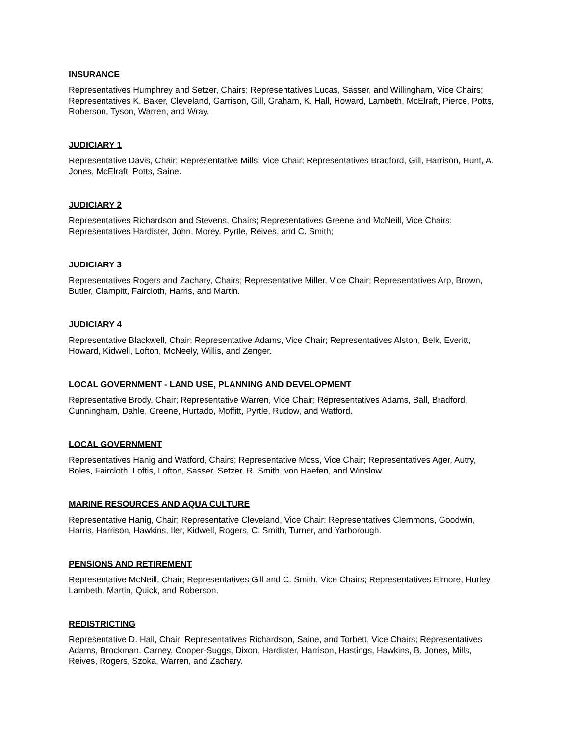INSURANCE
Representatives Humphrey and Setzer, Chairs; Representatives Lucas, Sasser, and Willingham, Vice Chairs; Representatives K. Baker, Cleveland, Garrison, Gill, Graham, K. Hall, Howard, Lambeth, McElraft, Pierce, Potts, Roberson, Tyson, Warren, and Wray.
JUDICIARY 1
Representative Davis, Chair; Representative Mills, Vice Chair; Representatives Bradford, Gill, Harrison, Hunt, A. Jones, McElraft, Potts, Saine.
JUDICIARY 2
Representatives Richardson and Stevens, Chairs; Representatives Greene and McNeill, Vice Chairs; Representatives Hardister, John, Morey, Pyrtle, Reives, and C. Smith;
JUDICIARY 3
Representatives Rogers and Zachary, Chairs; Representative Miller, Vice Chair; Representatives Arp, Brown, Butler, Clampitt, Faircloth, Harris, and Martin.
JUDICIARY 4
Representative Blackwell, Chair; Representative Adams, Vice Chair; Representatives Alston, Belk, Everitt, Howard, Kidwell, Lofton, McNeely, Willis, and Zenger.
LOCAL GOVERNMENT - LAND USE, PLANNING AND DEVELOPMENT
Representative Brody, Chair; Representative Warren, Vice Chair; Representatives Adams, Ball, Bradford, Cunningham, Dahle, Greene, Hurtado, Moffitt, Pyrtle, Rudow, and Watford.
LOCAL GOVERNMENT
Representatives Hanig and Watford, Chairs; Representative Moss, Vice Chair; Representatives Ager, Autry, Boles, Faircloth, Loftis, Lofton, Sasser, Setzer, R. Smith, von Haefen, and Winslow.
MARINE RESOURCES AND AQUA CULTURE
Representative Hanig, Chair; Representative Cleveland, Vice Chair; Representatives Clemmons, Goodwin, Harris, Harrison, Hawkins, Iler, Kidwell, Rogers, C. Smith, Turner, and Yarborough.
PENSIONS AND RETIREMENT
Representative McNeill, Chair; Representatives Gill and C. Smith, Vice Chairs; Representatives Elmore, Hurley, Lambeth, Martin, Quick, and Roberson.
REDISTRICTING
Representative D. Hall, Chair; Representatives Richardson, Saine, and Torbett, Vice Chairs; Representatives Adams, Brockman, Carney, Cooper-Suggs, Dixon, Hardister, Harrison, Hastings, Hawkins, B. Jones, Mills, Reives, Rogers, Szoka, Warren, and Zachary.